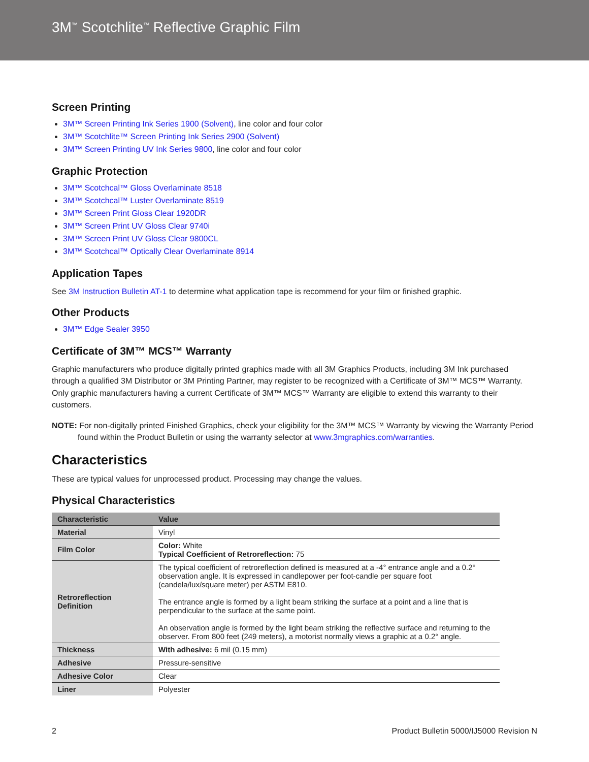3M<sup>™</sup> Scotchlite<sup>™</sup> Reflective Graphic Film
Screen Printing
3M™ Screen Printing Ink Series 1900 (Solvent), line color and four color
3M™ Scotchlite™ Screen Printing Ink Series 2900 (Solvent)
3M™ Screen Printing UV Ink Series 9800, line color and four color
Graphic Protection
3M™ Scotchcal™ Gloss Overlaminate 8518
3M™ Scotchcal™ Luster Overlaminate 8519
3M™ Screen Print Gloss Clear 1920DR
3M™ Screen Print UV Gloss Clear 9740i
3M™ Screen Print UV Gloss Clear 9800CL
3M™ Scotchcal™ Optically Clear Overlaminate 8914
Application Tapes
See 3M Instruction Bulletin AT-1 to determine what application tape is recommend for your film or finished graphic.
Other Products
3M™ Edge Sealer 3950
Certificate of 3M™ MCS™ Warranty
Graphic manufacturers who produce digitally printed graphics made with all 3M Graphics Products, including 3M Ink purchased through a qualified 3M Distributor or 3M Printing Partner, may register to be recognized with a Certificate of 3M™ MCS™ Warranty. Only graphic manufacturers having a current Certificate of 3M™ MCS™ Warranty are eligible to extend this warranty to their customers.
NOTE: For non-digitally printed Finished Graphics, check your eligibility for the 3M™ MCS™ Warranty by viewing the Warranty Period found within the Product Bulletin or using the warranty selector at www.3mgraphics.com/warranties.
Characteristics
These are typical values for unprocessed product. Processing may change the values.
Physical Characteristics
| Characteristic | Value |
| --- | --- |
| Material | Vinyl |
| Film Color | Color: White Typical Coefficient of Retroreflection: 75 |
| Retroreflection Definition | The typical coefficient of retroreflection defined is measured at a -4° entrance angle and a 0.2° observation angle. It is expressed in candlepower per foot-candle per square foot (candela/lux/square meter) per ASTM E810. The entrance angle is formed by a light beam striking the surface at a point and a line that is perpendicular to the surface at the same point. An observation angle is formed by the light beam striking the reflective surface and returning to the observer. From 800 feet (249 meters), a motorist normally views a graphic at a 0.2° angle. |
| Thickness | With adhesive: 6 mil (0.15 mm) |
| Adhesive | Pressure-sensitive |
| Adhesive Color | Clear |
| Liner | Polyester |
2 Product Bulletin 5000/IJ5000 Revision N